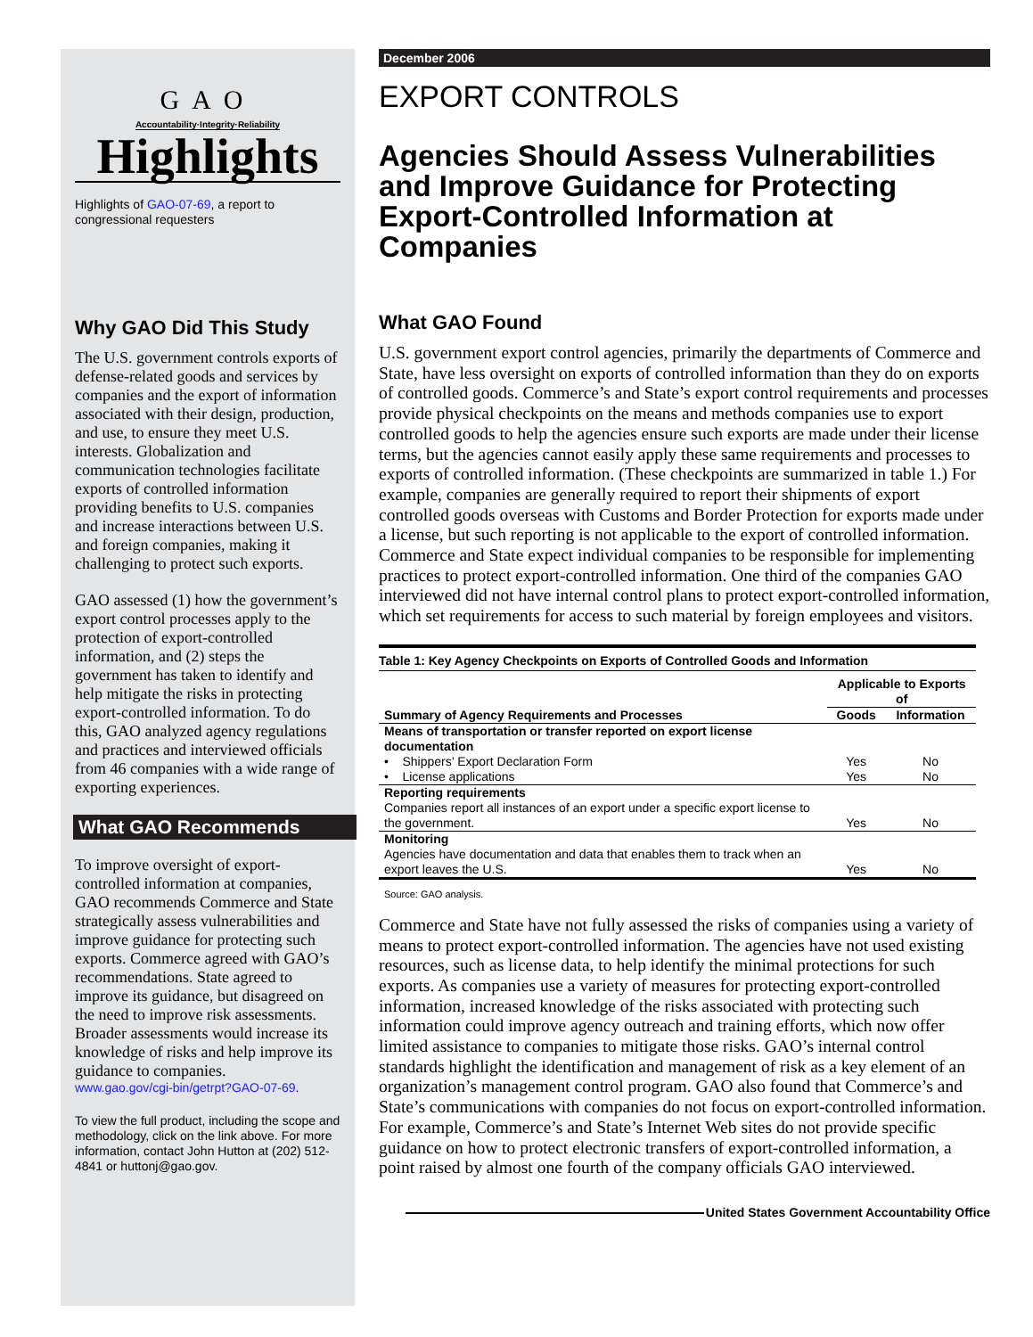GAO
Accountability·Integrity·Reliability
Highlights
Highlights of GAO-07-69, a report to congressional requesters
Why GAO Did This Study
The U.S. government controls exports of defense-related goods and services by companies and the export of information associated with their design, production, and use, to ensure they meet U.S. interests. Globalization and communication technologies facilitate exports of controlled information providing benefits to U.S. companies and increase interactions between U.S. and foreign companies, making it challenging to protect such exports.
GAO assessed (1) how the government’s export control processes apply to the protection of export-controlled information, and (2) steps the government has taken to identify and help mitigate the risks in protecting export-controlled information. To do this, GAO analyzed agency regulations and practices and interviewed officials from 46 companies with a wide range of exporting experiences.
What GAO Recommends
To improve oversight of export-controlled information at companies, GAO recommends Commerce and State strategically assess vulnerabilities and improve guidance for protecting such exports. Commerce agreed with GAO’s recommendations. State agreed to improve its guidance, but disagreed on the need to improve risk assessments. Broader assessments would increase its knowledge of risks and help improve its guidance to companies.
www.gao.gov/cgi-bin/getrpt?GAO-07-69.
To view the full product, including the scope and methodology, click on the link above. For more information, contact John Hutton at (202) 512-4841 or huttonj@gao.gov.
December 2006
EXPORT CONTROLS
Agencies Should Assess Vulnerabilities and Improve Guidance for Protecting Export-Controlled Information at Companies
What GAO Found
U.S. government export control agencies, primarily the departments of Commerce and State, have less oversight on exports of controlled information than they do on exports of controlled goods. Commerce’s and State’s export control requirements and processes provide physical checkpoints on the means and methods companies use to export controlled goods to help the agencies ensure such exports are made under their license terms, but the agencies cannot easily apply these same requirements and processes to exports of controlled information. (These checkpoints are summarized in table 1.) For example, companies are generally required to report their shipments of export controlled goods overseas with Customs and Border Protection for exports made under a license, but such reporting is not applicable to the export of controlled information. Commerce and State expect individual companies to be responsible for implementing practices to protect export-controlled information. One third of the companies GAO interviewed did not have internal control plans to protect export-controlled information, which set requirements for access to such material by foreign employees and visitors.
| Table 1: Key Agency Checkpoints on Exports of Controlled Goods and Information | | |
| --- | --- | --- |
| | Applicable to Exports of | |
| Summary of Agency Requirements and Processes | Goods | Information |
| Means of transportation or transfer reported on export license documentation | | |
| • Shippers’ Export Declaration Form | Yes | No |
| • License applications | Yes | No |
| Reporting requirements Companies report all instances of an export under a specific export license to the government. | Yes | No |
| Monitoring Agencies have documentation and data that enables them to track when an export leaves the U.S. | Yes | No |
Source: GAO analysis.
Commerce and State have not fully assessed the risks of companies using a variety of means to protect export-controlled information. The agencies have not used existing resources, such as license data, to help identify the minimal protections for such exports. As companies use a variety of measures for protecting export-controlled information, increased knowledge of the risks associated with protecting such information could improve agency outreach and training efforts, which now offer limited assistance to companies to mitigate those risks. GAO’s internal control standards highlight the identification and management of risk as a key element of an organization’s management control program. GAO also found that Commerce’s and State’s communications with companies do not focus on export-controlled information. For example, Commerce’s and State’s Internet Web sites do not provide specific guidance on how to protect electronic transfers of export-controlled information, a point raised by almost one fourth of the company officials GAO interviewed.
United States Government Accountability Office